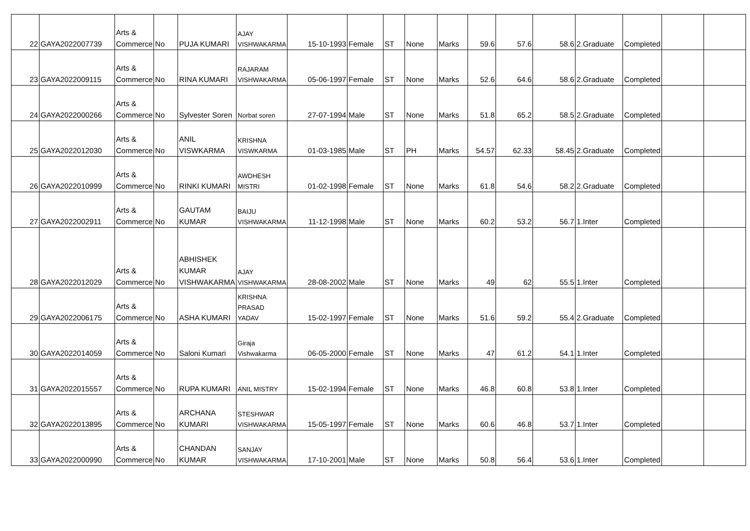| 22 | GAYA2022007739 | Arts & Commerce | No | PUJA KUMARI | AJAY VISHWAKARMA | 15-10-1993 | Female | ST | None | Marks | 59.6 | 57.6 | 58.6 | 2.Graduate | Completed | | |
| 23 | GAYA2022009115 | Arts & Commerce | No | RINA KUMARI | RAJARAM VISHWAKARMA | 05-06-1997 | Female | ST | None | Marks | 52.6 | 64.6 | 58.6 | 2.Graduate | Completed | | |
| 24 | GAYA2022000266 | Arts & Commerce | No | Sylvester Soren | Norbat soren | 27-07-1994 | Male | ST | None | Marks | 51.8 | 65.2 | 58.5 | 2.Graduate | Completed | | |
| 25 | GAYA2022012030 | Arts & Commerce | No | ANIL VISWKARMA | KRISHNA VISWKARMA | 01-03-1985 | Male | ST | PH | Marks | 54.57 | 62.33 | 58.45 | 2.Graduate | Completed | | |
| 26 | GAYA2022010999 | Arts & Commerce | No | RINKI KUMARI | AWDHESH MISTRI | 01-02-1998 | Female | ST | None | Marks | 61.8 | 54.6 | 58.2 | 2.Graduate | Completed | | |
| 27 | GAYA2022002911 | Arts & Commerce | No | GAUTAM KUMAR | BAIJU VISHWAKARMA | 11-12-1998 | Male | ST | None | Marks | 60.2 | 53.2 | 56.7 | 1.Inter | Completed | | |
| 28 | GAYA2022012029 | Arts & Commerce | No | ABHISHEK KUMAR VISHWAKARMA | AJAY VISHWAKARMA | 28-08-2002 | Male | ST | None | Marks | 49 | 62 | 55.5 | 1.Inter | Completed | | |
| 29 | GAYA2022006175 | Arts & Commerce | No | ASHA KUMARI | KRISHNA PRASAD YADAV | 15-02-1997 | Female | ST | None | Marks | 51.6 | 59.2 | 55.4 | 2.Graduate | Completed | | |
| 30 | GAYA2022014059 | Arts & Commerce | No | Saloni Kumari | Giraja Vishwakarma | 06-05-2000 | Female | ST | None | Marks | 47 | 61.2 | 54.1 | 1.Inter | Completed | | |
| 31 | GAYA2022015557 | Arts & Commerce | No | RUPA KUMARI | ANIL MISTRY | 15-02-1994 | Female | ST | None | Marks | 46.8 | 60.8 | 53.8 | 1.Inter | Completed | | |
| 32 | GAYA2022013895 | Arts & Commerce | No | ARCHANA KUMARI | STESHWAR VISHWAKARMA | 15-05-1997 | Female | ST | None | Marks | 60.6 | 46.8 | 53.7 | 1.Inter | Completed | | |
| 33 | GAYA2022000990 | Arts & Commerce | No | CHANDAN KUMAR | SANJAY VISHWAKARMA | 17-10-2001 | Male | ST | None | Marks | 50.8 | 56.4 | 53.6 | 1.Inter | Completed | | |